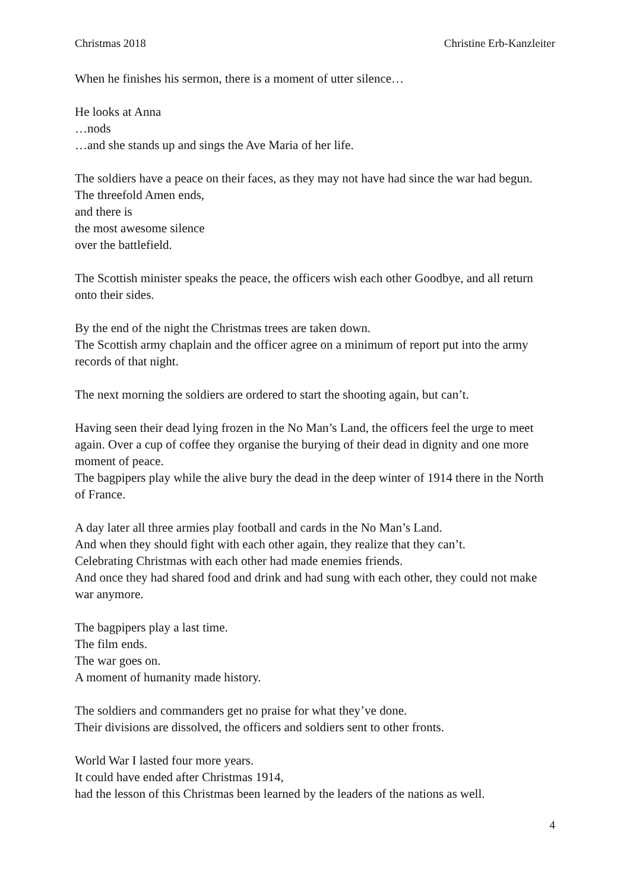Christmas 2018 Christine Erb-Kanzleiter
When he finishes his sermon, there is a moment of utter silence…
He looks at Anna
…nods
…and she stands up and sings the Ave Maria of her life.
The soldiers have a peace on their faces, as they may not have had since the war had begun.
The threefold Amen ends,
and there is
the most awesome silence
over the battlefield.
The Scottish minister speaks the peace, the officers wish each other Goodbye, and all return onto their sides.
By the end of the night the Christmas trees are taken down.
The Scottish army chaplain and the officer agree on a minimum of report put into the army records of that night.
The next morning the soldiers are ordered to start the shooting again, but can’t.
Having seen their dead lying frozen in the No Man’s Land, the officers feel the urge to meet again. Over a cup of coffee they organise the burying of their dead in dignity and one more moment of peace.
The bagpipers play while the alive bury the dead in the deep winter of 1914 there in the North of France.
A day later all three armies play football and cards in the No Man’s Land.
And when they should fight with each other again, they realize that they can’t.
Celebrating Christmas with each other had made enemies friends.
And once they had shared food and drink and had sung with each other, they could not make war anymore.
The bagpipers play a last time.
The film ends.
The war goes on.
A moment of humanity made history.
The soldiers and commanders get no praise for what they’ve done.
Their divisions are dissolved, the officers and soldiers sent to other fronts.
World War I lasted four more years.
It could have ended after Christmas 1914,
had the lesson of this Christmas been learned by the leaders of the nations as well.
4